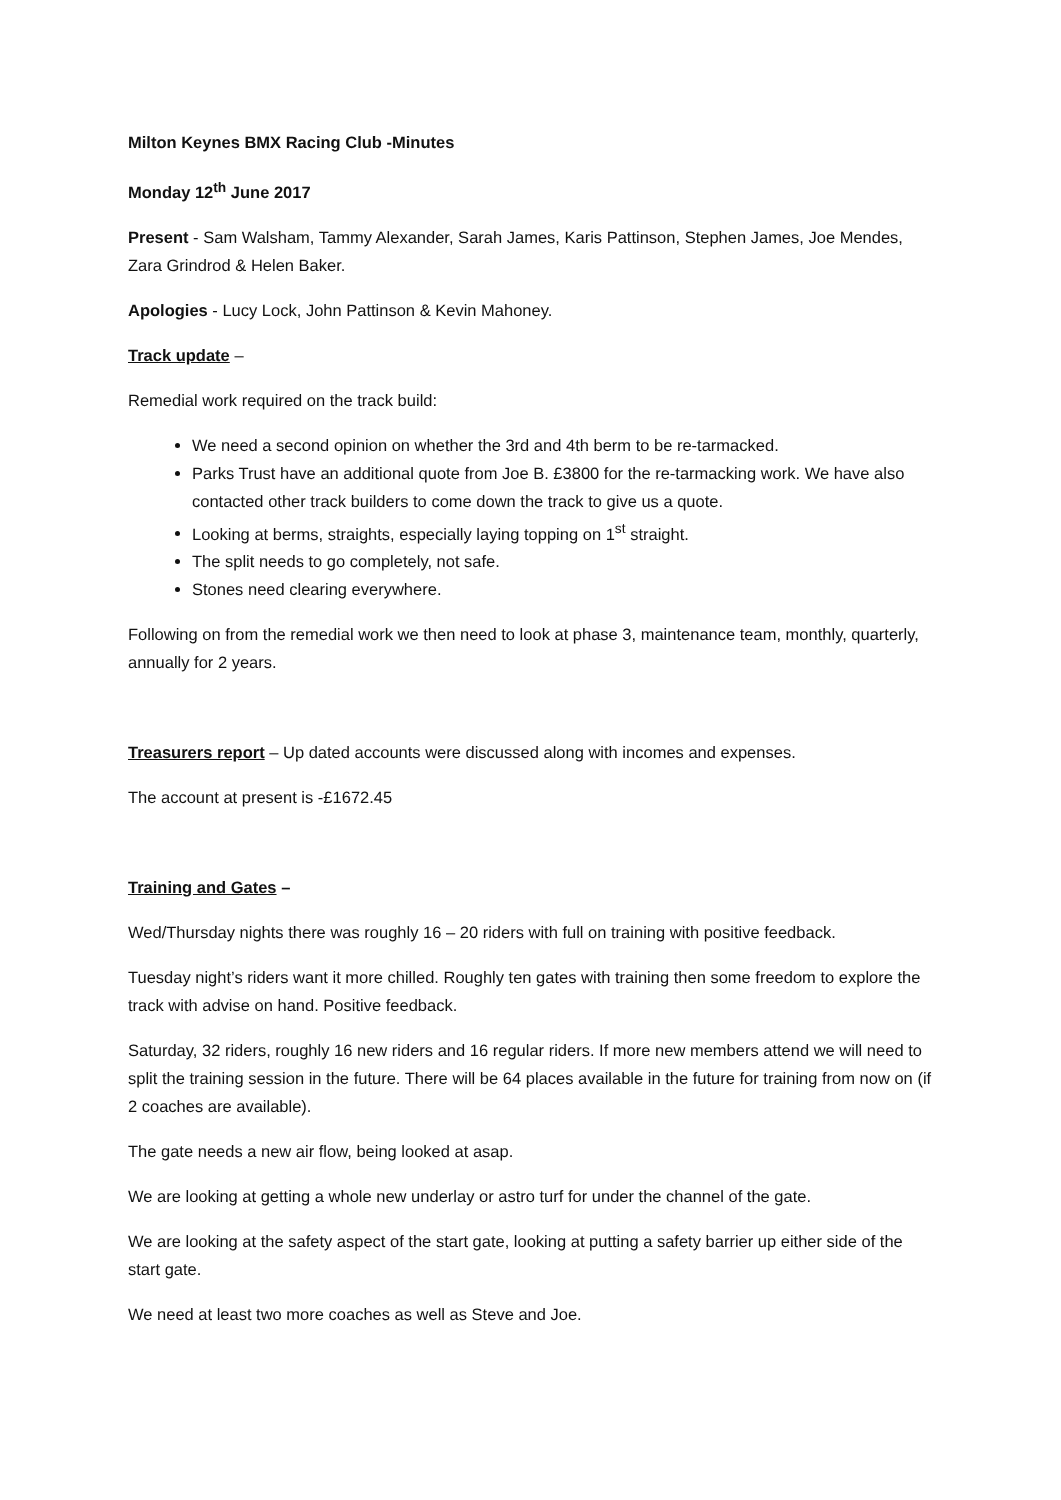Milton Keynes BMX Racing Club -Minutes
Monday 12<sup>th</sup> June 2017
Present - Sam Walsham, Tammy Alexander, Sarah James, Karis Pattinson, Stephen James, Joe Mendes, Zara Grindrod & Helen Baker.
Apologies - Lucy Lock, John Pattinson & Kevin Mahoney.
Track update –
Remedial work required on the track build:
We need a second opinion on whether the 3rd and 4th berm to be re-tarmacked.
Parks Trust have an additional quote from Joe B. £3800 for the re-tarmacking work. We have also contacted other track builders to come down the track to give us a quote.
Looking at berms, straights, especially laying topping on 1<sup>st</sup> straight.
The split needs to go completely, not safe.
Stones need clearing everywhere.
Following on from the remedial work we then need to look at phase 3, maintenance team, monthly, quarterly, annually for 2 years.
Treasurers report – Up dated accounts were discussed along with incomes and expenses.
The account at present is -£1672.45
Training and Gates –
Wed/Thursday nights there was roughly 16 – 20 riders with full on training with positive feedback.
Tuesday night’s riders want it more chilled. Roughly ten gates with training then some freedom to explore the track with advise on hand. Positive feedback.
Saturday, 32 riders, roughly 16 new riders and 16 regular riders. If more new members attend we will need to split the training session in the future. There will be 64 places available in the future for training from now on (if 2 coaches are available).
The gate needs a new air flow, being looked at asap.
We are looking at getting a whole new underlay or astro turf for under the channel of the gate.
We are looking at the safety aspect of the start gate, looking at putting a safety barrier up either side of the start gate.
We need at least two more coaches as well as Steve and Joe.